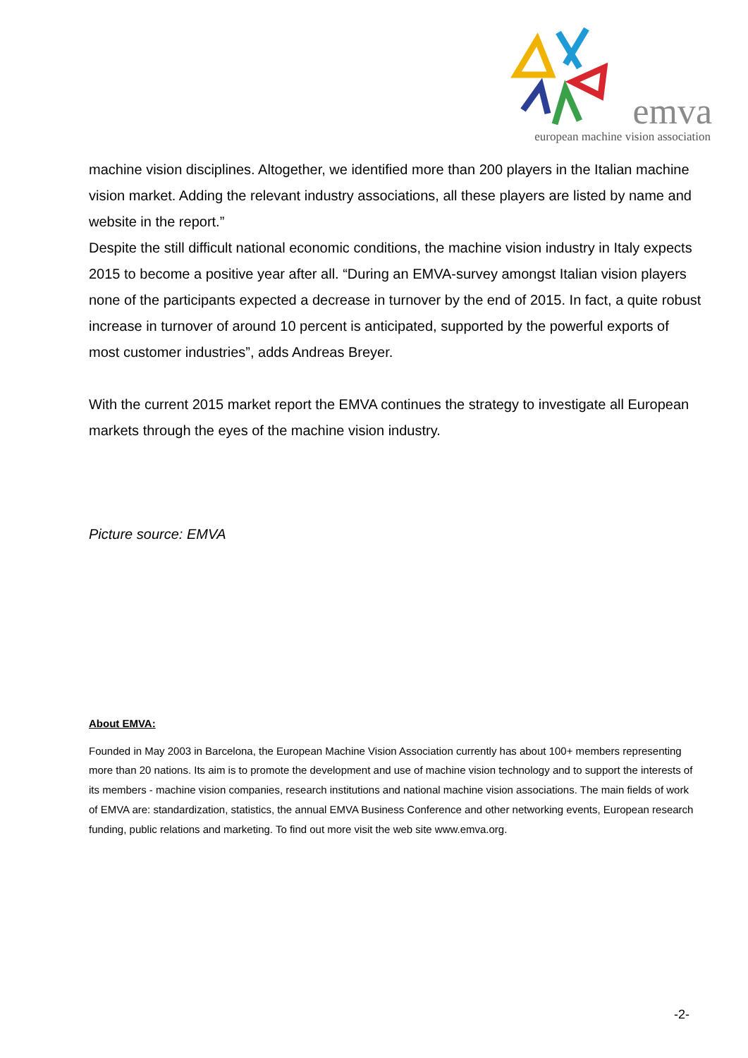emva
european machine vision association
machine vision disciplines. Altogether, we identified more than 200 players in the Italian machine vision market. Adding the relevant industry associations, all these players are listed by name and website in the report.”
Despite the still difficult national economic conditions, the machine vision industry in Italy expects 2015 to become a positive year after all. “During an EMVA-survey amongst Italian vision players none of the participants expected a decrease in turnover by the end of 2015. In fact, a quite robust increase in turnover of around 10 percent is anticipated, supported by the powerful exports of most customer industries”, adds Andreas Breyer.
With the current 2015 market report the EMVA continues the strategy to investigate all European markets through the eyes of the machine vision industry.
Picture source: EMVA
About EMVA:
Founded in May 2003 in Barcelona, the European Machine Vision Association currently has about 100+ members representing more than 20 nations. Its aim is to promote the development and use of machine vision technology and to support the interests of its members - machine vision companies, research institutions and national machine vision associations. The main fields of work of EMVA are: standardization, statistics, the annual EMVA Business Conference and other networking events, European research funding, public relations and marketing. To find out more visit the web site www.emva.org.
-2-